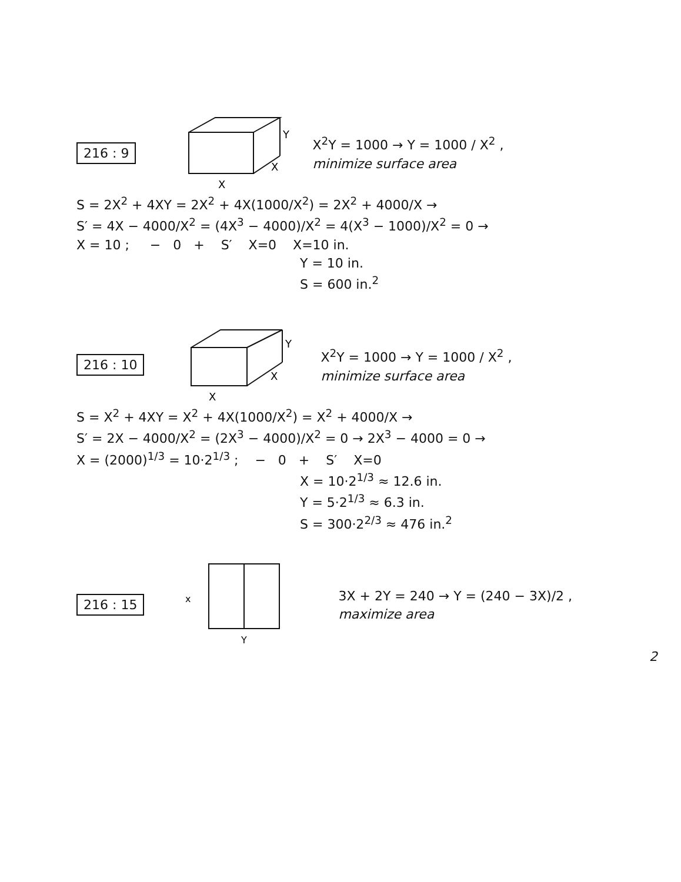216 : 9
Y
X
X
X<sup>2</sup>Y = 1000 → Y = 1000 / X<sup>2</sup> ,
minimize surface area
S = 2X<sup>2</sup> + 4XY = 2X<sup>2</sup> + 4X(1000/X<sup>2</sup>) = 2X<sup>2</sup> + 4000/X →
S′ = 4X − 4000/X<sup>2</sup> = (4X<sup>3</sup> − 4000)/X<sup>2</sup> = 4(X<sup>3</sup> − 1000)/X<sup>2</sup> = 0 →
X = 10 ; − 0 + S′ X=0 X=10 in.
Y = 10 in.
S = 600 in.<sup>2</sup>
216 : 10
Y
X
X
X<sup>2</sup>Y = 1000 → Y = 1000 / X<sup>2</sup> ,
minimize surface area
S = X<sup>2</sup> + 4XY = X<sup>2</sup> + 4X(1000/X<sup>2</sup>) = X<sup>2</sup> + 4000/X →
S′ = 2X − 4000/X<sup>2</sup> = (2X<sup>3</sup> − 4000)/X<sup>2</sup> = 0 → 2X<sup>3</sup> − 4000 = 0 →
X = (2000)<sup>1/3</sup> = 10·2<sup>1/3</sup> ; − 0 + S′ X=0
X = 10·2<sup>1/3</sup> ≈ 12.6 in.
Y = 5·2<sup>1/3</sup> ≈ 6.3 in.
S = 300·2<sup>2/3</sup> ≈ 476 in.<sup>2</sup>
216 : 15
x
Y
3X + 2Y = 240 → Y = (240 − 3X)/2 ,
maximize area
2